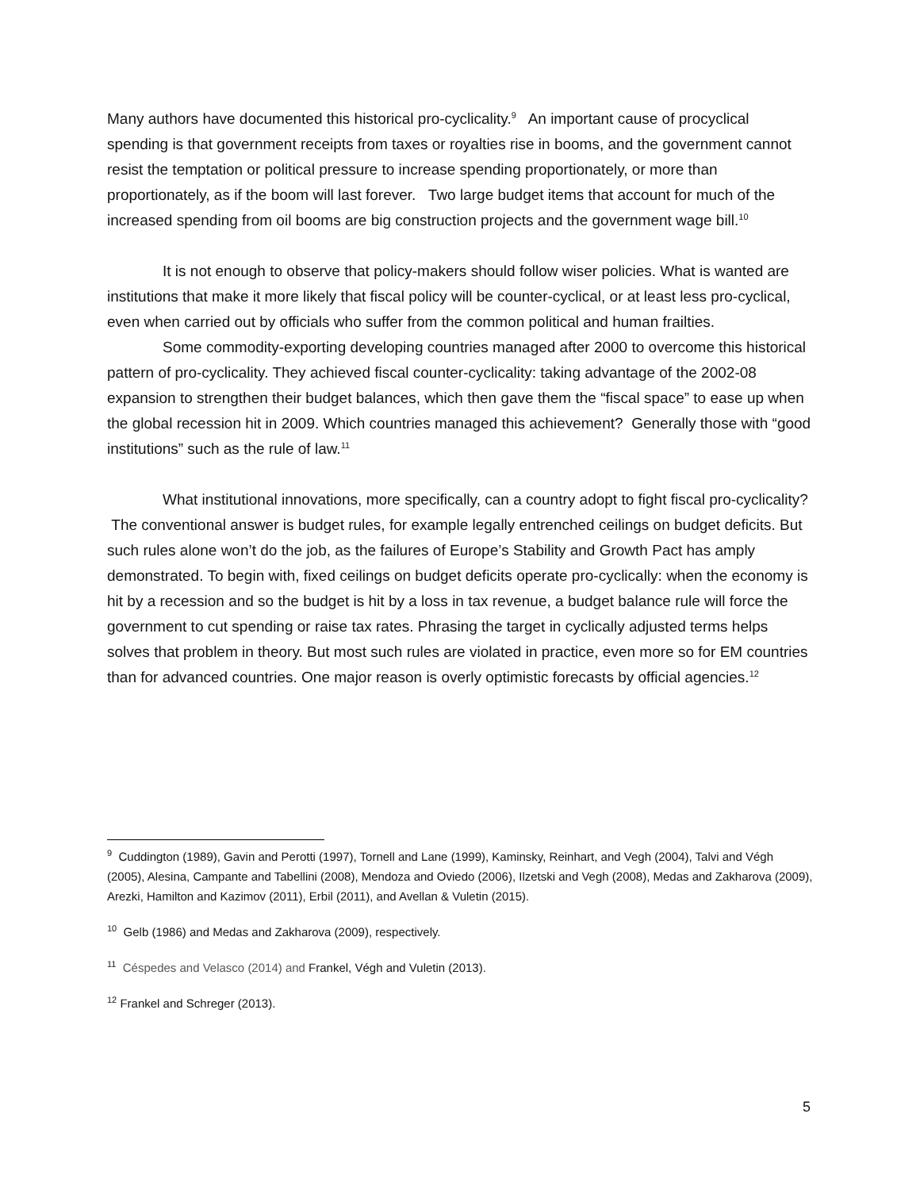Many authors have documented this historical pro-cyclicality.<sup>9</sup> An important cause of procyclical spending is that government receipts from taxes or royalties rise in booms, and the government cannot resist the temptation or political pressure to increase spending proportionately, or more than proportionately, as if the boom will last forever. Two large budget items that account for much of the increased spending from oil booms are big construction projects and the government wage bill.<sup>10</sup>
It is not enough to observe that policy-makers should follow wiser policies. What is wanted are institutions that make it more likely that fiscal policy will be counter-cyclical, or at least less pro-cyclical, even when carried out by officials who suffer from the common political and human frailties.
Some commodity-exporting developing countries managed after 2000 to overcome this historical pattern of pro-cyclicality. They achieved fiscal counter-cyclicality: taking advantage of the 2002-08 expansion to strengthen their budget balances, which then gave them the “fiscal space” to ease up when the global recession hit in 2009. Which countries managed this achievement? Generally those with “good institutions” such as the rule of law.<sup>11</sup>
What institutional innovations, more specifically, can a country adopt to fight fiscal pro-cyclicality? The conventional answer is budget rules, for example legally entrenched ceilings on budget deficits. But such rules alone won’t do the job, as the failures of Europe’s Stability and Growth Pact has amply demonstrated. To begin with, fixed ceilings on budget deficits operate pro-cyclically: when the economy is hit by a recession and so the budget is hit by a loss in tax revenue, a budget balance rule will force the government to cut spending or raise tax rates. Phrasing the target in cyclically adjusted terms helps solves that problem in theory. But most such rules are violated in practice, even more so for EM countries than for advanced countries. One major reason is overly optimistic forecasts by official agencies.<sup>12</sup>
<sup>9</sup> Cuddington (1989), Gavin and Perotti (1997), Tornell and Lane (1999), Kaminsky, Reinhart, and Vegh (2004), Talvi and Végh (2005), Alesina, Campante and Tabellini (2008), Mendoza and Oviedo (2006), Ilzetski and Vegh (2008), Medas and Zakharova (2009), Arezki, Hamilton and Kazimov (2011), Erbil (2011), and Avellan & Vuletin (2015).
<sup>10</sup> Gelb (1986) and Medas and Zakharova (2009), respectively.
<sup>11</sup> Céspedes and Velasco (2014) and Frankel, Végh and Vuletin (2013).
<sup>12</sup> Frankel and Schreger (2013).
5